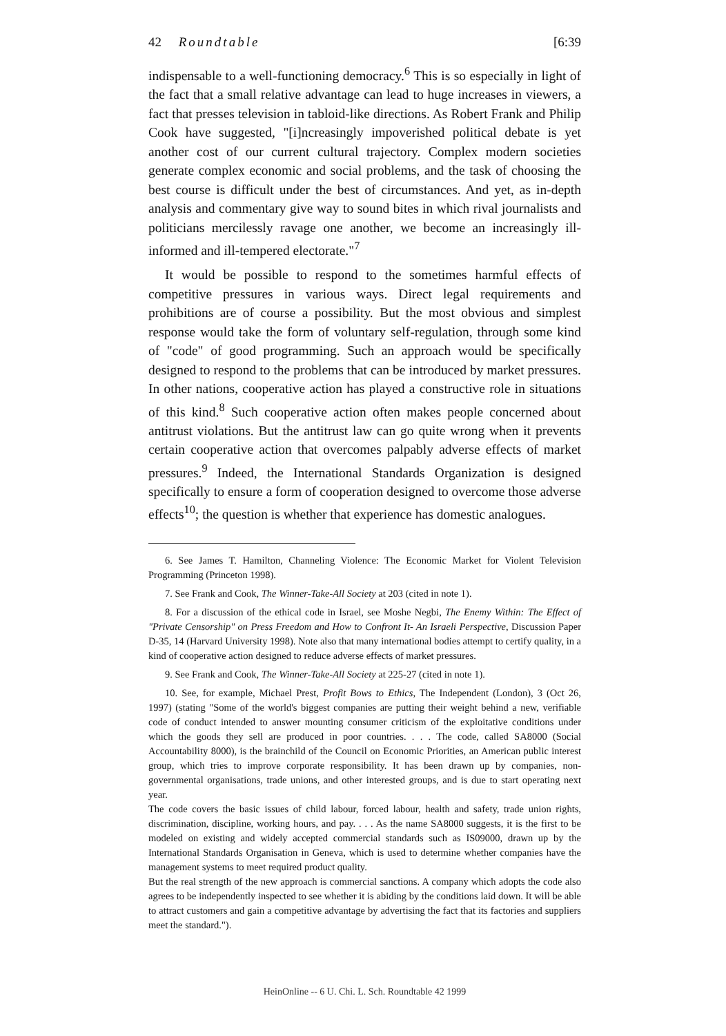42 Roundtable [6:39
indispensable to a well-functioning democracy.<sup>6</sup> This is so especially in light of the fact that a small relative advantage can lead to huge increases in viewers, a fact that presses television in tabloid-like directions. As Robert Frank and Philip Cook have suggested, "[i]ncreasingly impoverished political debate is yet another cost of our current cultural trajectory. Complex modern societies generate complex economic and social problems, and the task of choosing the best course is difficult under the best of circumstances. And yet, as in-depth analysis and commentary give way to sound bites in which rival journalists and politicians mercilessly ravage one another, we become an increasingly ill-informed and ill-tempered electorate."<sup>7</sup>
It would be possible to respond to the sometimes harmful effects of competitive pressures in various ways. Direct legal requirements and prohibitions are of course a possibility. But the most obvious and simplest response would take the form of voluntary self-regulation, through some kind of "code" of good programming. Such an approach would be specifically designed to respond to the problems that can be introduced by market pressures. In other nations, cooperative action has played a constructive role in situations of this kind.<sup>8</sup> Such cooperative action often makes people concerned about antitrust violations. But the antitrust law can go quite wrong when it prevents certain cooperative action that overcomes palpably adverse effects of market pressures.<sup>9</sup> Indeed, the International Standards Organization is designed specifically to ensure a form of cooperation designed to overcome those adverse effects<sup>10</sup>; the question is whether that experience has domestic analogues.
6. See James T. Hamilton, Channeling Violence: The Economic Market for Violent Television Programming (Princeton 1998).
7. See Frank and Cook, The Winner-Take-All Society at 203 (cited in note 1).
8. For a discussion of the ethical code in Israel, see Moshe Negbi, The Enemy Within: The Effect of "Private Censorship" on Press Freedom and How to Confront It- An Israeli Perspective, Discussion Paper D-35, 14 (Harvard University 1998). Note also that many international bodies attempt to certify quality, in a kind of cooperative action designed to reduce adverse effects of market pressures.
9. See Frank and Cook, The Winner-Take-All Society at 225-27 (cited in note 1).
10. See, for example, Michael Prest, Profit Bows to Ethics, The Independent (London), 3 (Oct 26, 1997) (stating "Some of the world's biggest companies are putting their weight behind a new, verifiable code of conduct intended to answer mounting consumer criticism of the exploitative conditions under which the goods they sell are produced in poor countries. . . . The code, called SA8000 (Social Accountability 8000), is the brainchild of the Council on Economic Priorities, an American public interest group, which tries to improve corporate responsibility. It has been drawn up by companies, non-governmental organisations, trade unions, and other interested groups, and is due to start operating next year.
The code covers the basic issues of child labour, forced labour, health and safety, trade union rights, discrimination, discipline, working hours, and pay. . . . As the name SA8000 suggests, it is the first to be modeled on existing and widely accepted commercial standards such as IS09000, drawn up by the International Standards Organisation in Geneva, which is used to determine whether companies have the management systems to meet required product quality.
But the real strength of the new approach is commercial sanctions. A company which adopts the code also agrees to be independently inspected to see whether it is abiding by the conditions laid down. It will be able to attract customers and gain a competitive advantage by advertising the fact that its factories and suppliers meet the standard.").
HeinOnline -- 6 U. Chi. L. Sch. Roundtable 42 1999